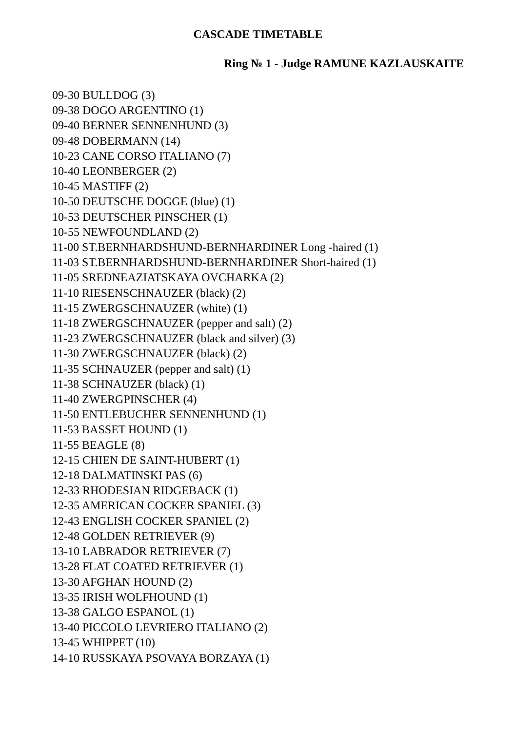CASCADE TIMETABLE
Ring № 1 - Judge RAMUNE KAZLAUSKAITE
09-30 BULLDOG (3)
09-38 DOGO ARGENTINO (1)
09-40 BERNER SENNENHUND (3)
09-48 DOBERMANN (14)
10-23 CANE CORSO ITALIANO (7)
10-40 LEONBERGER (2)
10-45 MASTIFF (2)
10-50 DEUTSCHE DOGGE (blue) (1)
10-53 DEUTSCHER PINSCHER (1)
10-55 NEWFOUNDLAND (2)
11-00 ST.BERNHARDSHUND-BERNHARDINER Long -haired (1)
11-03 ST.BERNHARDSHUND-BERNHARDINER Short-haired (1)
11-05 SREDNEAZIATSKAYA OVCHARKA (2)
11-10 RIESENSCHNAUZER (black) (2)
11-15 ZWERGSCHNAUZER (white) (1)
11-18 ZWERGSCHNAUZER (pepper and salt) (2)
11-23 ZWERGSCHNAUZER (black and silver) (3)
11-30 ZWERGSCHNAUZER (black) (2)
11-35 SCHNAUZER (pepper and salt) (1)
11-38 SCHNAUZER (black) (1)
11-40 ZWERGPINSCHER (4)
11-50 ENTLEBUCHER SENNENHUND (1)
11-53 BASSET HOUND (1)
11-55 BEAGLE (8)
12-15 CHIEN DE SAINT-HUBERT (1)
12-18 DALMATINSKI PAS (6)
12-33 RHODESIAN RIDGEBACK (1)
12-35 AMERICAN COCKER SPANIEL (3)
12-43 ENGLISH COCKER SPANIEL (2)
12-48 GOLDEN RETRIEVER (9)
13-10 LABRADOR RETRIEVER (7)
13-28 FLAT COATED RETRIEVER (1)
13-30 AFGHAN HOUND (2)
13-35 IRISH WOLFHOUND (1)
13-38 GALGO ESPANOL (1)
13-40 PICCOLO LEVRIERO ITALIANO (2)
13-45 WHIPPET (10)
14-10 RUSSKAYA PSOVAYA BORZAYA (1)